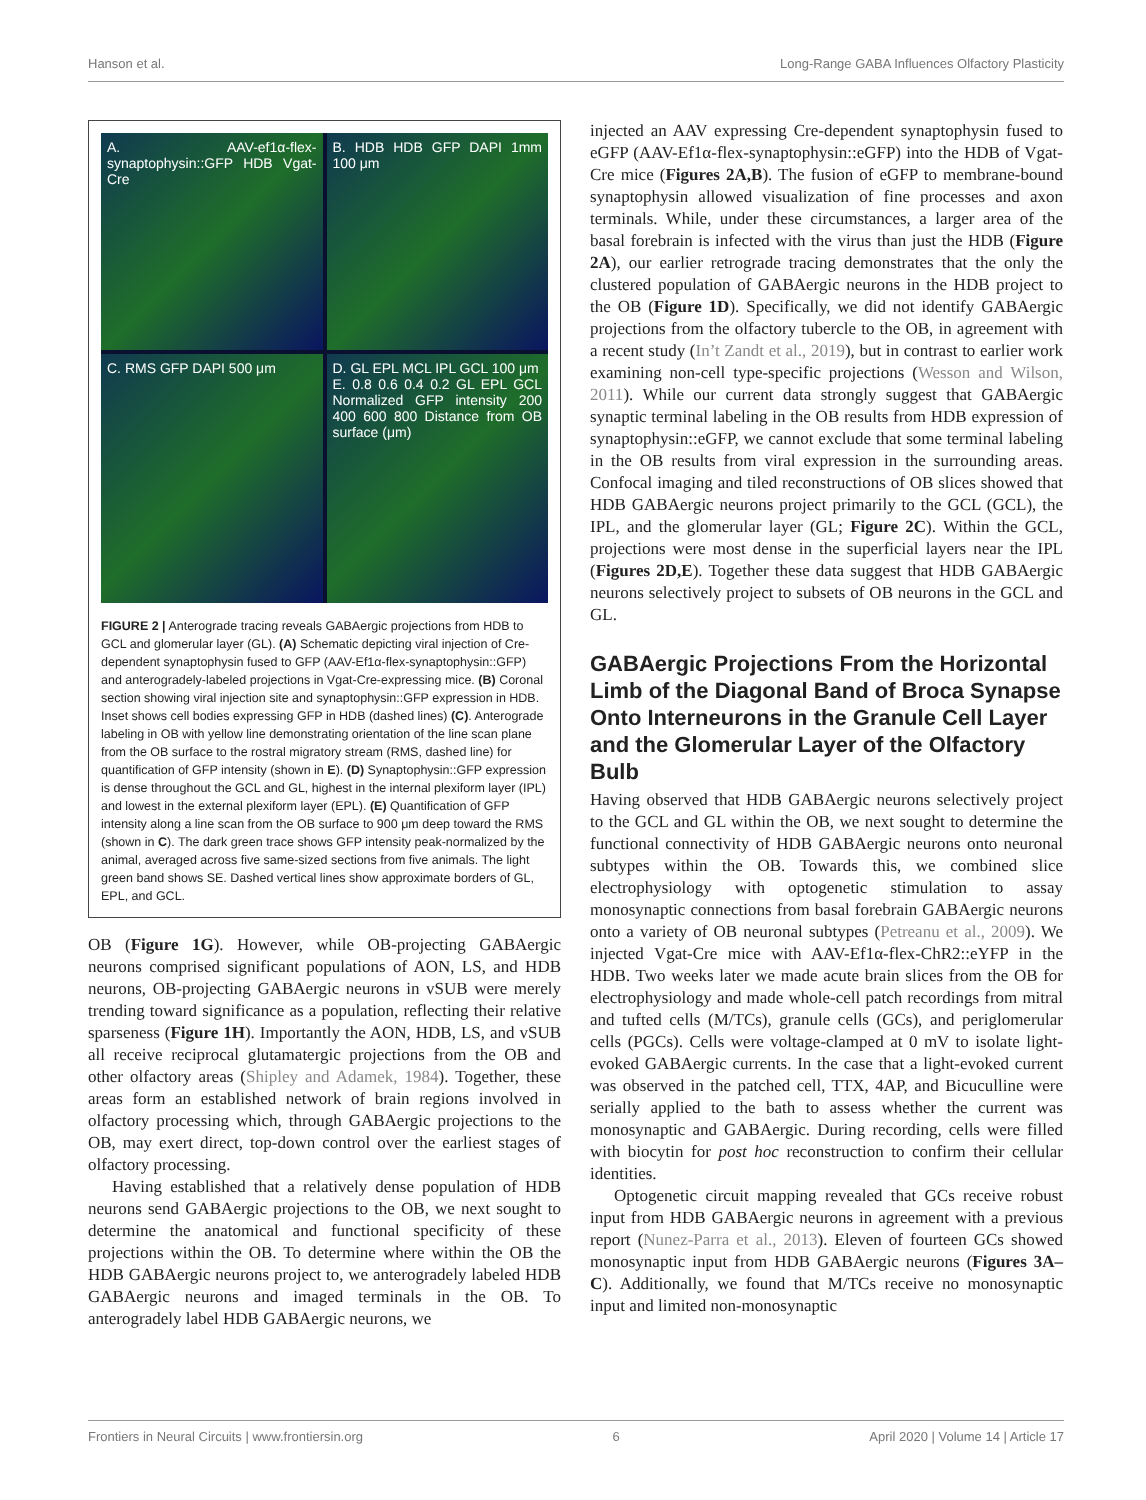Hanson et al. Long-Range GABA Influences Olfactory Plasticity
A. AAV-ef1α-flex-synaptophysin::GFP HDB Vgat-Cre
B. HDB HDB GFP DAPI 1mm 100 μm
C. RMS GFP DAPI 500 μm
D. GL EPL MCL IPL GCL 100 μm
E. 0.8 0.6 0.4 0.2 GL EPL GCL Normalized GFP intensity 200 400 600 800 Distance from OB surface (μm)
FIGURE 2 | Anterograde tracing reveals GABAergic projections from HDB to GCL and glomerular layer (GL). (A) Schematic depicting viral injection of Cre-dependent synaptophysin fused to GFP (AAV-Ef1α-flex-synaptophysin::GFP) and anterogradely-labeled projections in Vgat-Cre-expressing mice. (B) Coronal section showing viral injection site and synaptophysin::GFP expression in HDB. Inset shows cell bodies expressing GFP in HDB (dashed lines) (C). Anterograde labeling in OB with yellow line demonstrating orientation of the line scan plane from the OB surface to the rostral migratory stream (RMS, dashed line) for quantification of GFP intensity (shown in E). (D) Synaptophysin::GFP expression is dense throughout the GCL and GL, highest in the internal plexiform layer (IPL) and lowest in the external plexiform layer (EPL). (E) Quantification of GFP intensity along a line scan from the OB surface to 900 μm deep toward the RMS (shown in C). The dark green trace shows GFP intensity peak-normalized by the animal, averaged across five same-sized sections from five animals. The light green band shows SE. Dashed vertical lines show approximate borders of GL, EPL, and GCL.
OB (Figure 1G). However, while OB-projecting GABAergic neurons comprised significant populations of AON, LS, and HDB neurons, OB-projecting GABAergic neurons in vSUB were merely trending toward significance as a population, reflecting their relative sparseness (Figure 1H). Importantly the AON, HDB, LS, and vSUB all receive reciprocal glutamatergic projections from the OB and other olfactory areas (Shipley and Adamek, 1984). Together, these areas form an established network of brain regions involved in olfactory processing which, through GABAergic projections to the OB, may exert direct, top-down control over the earliest stages of olfactory processing.
Having established that a relatively dense population of HDB neurons send GABAergic projections to the OB, we next sought to determine the anatomical and functional specificity of these projections within the OB. To determine where within the OB the HDB GABAergic neurons project to, we anterogradely labeled HDB GABAergic neurons and imaged terminals in the OB. To anterogradely label HDB GABAergic neurons, we
injected an AAV expressing Cre-dependent synaptophysin fused to eGFP (AAV-Ef1α-flex-synaptophysin::eGFP) into the HDB of Vgat-Cre mice (Figures 2A,B). The fusion of eGFP to membrane-bound synaptophysin allowed visualization of fine processes and axon terminals. While, under these circumstances, a larger area of the basal forebrain is infected with the virus than just the HDB (Figure 2A), our earlier retrograde tracing demonstrates that the only the clustered population of GABAergic neurons in the HDB project to the OB (Figure 1D). Specifically, we did not identify GABAergic projections from the olfactory tubercle to the OB, in agreement with a recent study (In’t Zandt et al., 2019), but in contrast to earlier work examining non-cell type-specific projections (Wesson and Wilson, 2011). While our current data strongly suggest that GABAergic synaptic terminal labeling in the OB results from HDB expression of synaptophysin::eGFP, we cannot exclude that some terminal labeling in the OB results from viral expression in the surrounding areas. Confocal imaging and tiled reconstructions of OB slices showed that HDB GABAergic neurons project primarily to the GCL (GCL), the IPL, and the glomerular layer (GL; Figure 2C). Within the GCL, projections were most dense in the superficial layers near the IPL (Figures 2D,E). Together these data suggest that HDB GABAergic neurons selectively project to subsets of OB neurons in the GCL and GL.
GABAergic Projections From the Horizontal Limb of the Diagonal Band of Broca Synapse Onto Interneurons in the Granule Cell Layer and the Glomerular Layer of the Olfactory Bulb
Having observed that HDB GABAergic neurons selectively project to the GCL and GL within the OB, we next sought to determine the functional connectivity of HDB GABAergic neurons onto neuronal subtypes within the OB. Towards this, we combined slice electrophysiology with optogenetic stimulation to assay monosynaptic connections from basal forebrain GABAergic neurons onto a variety of OB neuronal subtypes (Petreanu et al., 2009). We injected Vgat-Cre mice with AAV-Ef1α-flex-ChR2::eYFP in the HDB. Two weeks later we made acute brain slices from the OB for electrophysiology and made whole-cell patch recordings from mitral and tufted cells (M/TCs), granule cells (GCs), and periglomerular cells (PGCs). Cells were voltage-clamped at 0 mV to isolate light-evoked GABAergic currents. In the case that a light-evoked current was observed in the patched cell, TTX, 4AP, and Bicuculline were serially applied to the bath to assess whether the current was monosynaptic and GABAergic. During recording, cells were filled with biocytin for post hoc reconstruction to confirm their cellular identities.
Optogenetic circuit mapping revealed that GCs receive robust input from HDB GABAergic neurons in agreement with a previous report (Nunez-Parra et al., 2013). Eleven of fourteen GCs showed monosynaptic input from HDB GABAergic neurons (Figures 3A–C). Additionally, we found that M/TCs receive no monosynaptic input and limited non-monosynaptic
Frontiers in Neural Circuits | www.frontiersin.org 6 April 2020 | Volume 14 | Article 17